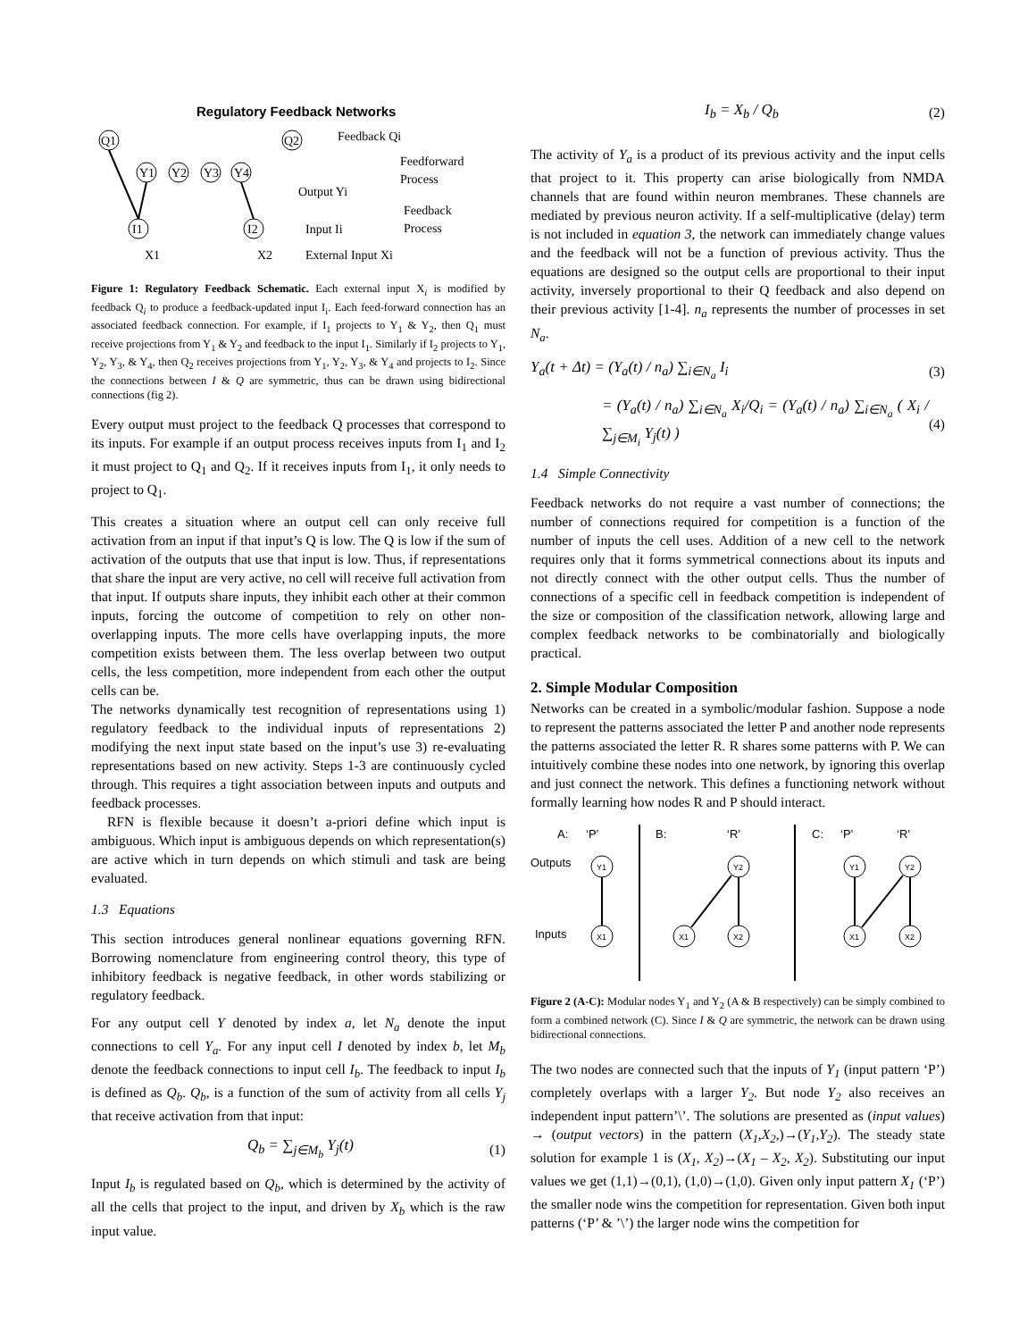Regulatory Feedback Networks
Q1
Q2
Feedback Qi
Y1
Y2
Y3
Y4
Feedforward
Process
Output Yi
I1
I2
Input Ii
Feedback
Process
X1
X2
External Input Xi
Figure 1: Regulatory Feedback Schematic. Each external input X<sub>i</sub> is modified by feedback Q<sub>i</sub> to produce a feedback-updated input I<sub>i</sub>. Each feed-forward connection has an associated feedback connection. For example, if I<sub>1</sub> projects to Y<sub>1</sub> & Y<sub>2</sub>, then Q<sub>1</sub> must receive projections from Y<sub>1</sub> & Y<sub>2</sub> and feedback to the input I<sub>1</sub>. Similarly if I<sub>2</sub> projects to Y<sub>1</sub>, Y<sub>2</sub>, Y<sub>3</sub>, & Y<sub>4</sub>, then Q<sub>2</sub> receives projections from Y<sub>1</sub>, Y<sub>2</sub>, Y<sub>3</sub>, & Y<sub>4</sub> and projects to I<sub>2</sub>. Since the connections between I & Q are symmetric, thus can be drawn using bidirectional connections (fig 2).
Every output must project to the feedback Q processes that correspond to its inputs. For example if an output process receives inputs from I<sub>1</sub> and I<sub>2</sub> it must project to Q<sub>1</sub> and Q<sub>2</sub>. If it receives inputs from I<sub>1</sub>, it only needs to project to Q<sub>1</sub>.
This creates a situation where an output cell can only receive full activation from an input if that input’s Q is low. The Q is low if the sum of activation of the outputs that use that input is low. Thus, if representations that share the input are very active, no cell will receive full activation from that input. If outputs share inputs, they inhibit each other at their common inputs, forcing the outcome of competition to rely on other non-overlapping inputs. The more cells have overlapping inputs, the more competition exists between them. The less overlap between two output cells, the less competition, more independent from each other the output cells can be.
The networks dynamically test recognition of representations using 1) regulatory feedback to the individual inputs of representations 2) modifying the next input state based on the input’s use 3) re-evaluating representations based on new activity. Steps 1-3 are continuously cycled through. This requires a tight association between inputs and outputs and feedback processes.
RFN is flexible because it doesn’t a-priori define which input is ambiguous. Which input is ambiguous depends on which representation(s) are active which in turn depends on which stimuli and task are being evaluated.
1.3 Equations
This section introduces general nonlinear equations governing RFN. Borrowing nomenclature from engineering control theory, this type of inhibitory feedback is negative feedback, in other words stabilizing or regulatory feedback.
For any output cell Y denoted by index a, let N<sub>a</sub> denote the input connections to cell Y<sub>a</sub>. For any input cell I denoted by index b, let M<sub>b</sub> denote the feedback connections to input cell I<sub>b</sub>. The feedback to input I<sub>b</sub> is defined as Q<sub>b</sub>. Q<sub>b</sub>, is a function of the sum of activity from all cells Y<sub>j</sub> that receive activation from that input:
Q<sub>b</sub> = ∑<sub>j∈M<sub>b</sub></sub> Y<sub>j</sub>(t) (1)
Input I<sub>b</sub> is regulated based on Q<sub>b</sub>, which is determined by the activity of all the cells that project to the input, and driven by X<sub>b</sub> which is the raw input value.
I<sub>b</sub> = X<sub>b</sub> / Q<sub>b</sub> (2)
The activity of Y<sub>a</sub> is a product of its previous activity and the input cells that project to it. This property can arise biologically from NMDA channels that are found within neuron membranes. These channels are mediated by previous neuron activity. If a self-multiplicative (delay) term is not included in equation 3, the network can immediately change values and the feedback will not be a function of previous activity. Thus the equations are designed so the output cells are proportional to their input activity, inversely proportional to their Q feedback and also depend on their previous activity [1-4]. n<sub>a</sub> represents the number of processes in set N<sub>a</sub>.
Y<sub>a</sub>(t + Δt) = (Y<sub>a</sub>(t) / n<sub>a</sub>) ∑<sub>i∈N<sub>a</sub></sub> I<sub>i</sub> (3)
= (Y<sub>a</sub>(t) / n<sub>a</sub>) ∑<sub>i∈N<sub>a</sub></sub> X<sub>i</sub>/Q<sub>i</sub> = (Y<sub>a</sub>(t) / n<sub>a</sub>) ∑<sub>i∈N<sub>a</sub></sub> ( X<sub>i</sub> / ∑<sub>j∈M<sub>i</sub></sub> Y<sub>j</sub>(t) ) (4)
1.4 Simple Connectivity
Feedback networks do not require a vast number of connections; the number of connections required for competition is a function of the number of inputs the cell uses. Addition of a new cell to the network requires only that it forms symmetrical connections about its inputs and not directly connect with the other output cells. Thus the number of connections of a specific cell in feedback competition is independent of the size or composition of the classification network, allowing large and complex feedback networks to be combinatorially and biologically practical.
2. Simple Modular Composition
Networks can be created in a symbolic/modular fashion. Suppose a node to represent the patterns associated the letter P and another node represents the patterns associated the letter R. R shares some patterns with P. We can intuitively combine these nodes into one network, by ignoring this overlap and just connect the network. This defines a functioning network without formally learning how nodes R and P should interact.
A:
‘P’
B:
‘R’
C:
‘P’
‘R’
Outputs
Inputs
Y1
X1
Y2
X1
X2
Y1
Y2
X1
X2
Figure 2 (A-C): Modular nodes Y<sub>1</sub> and Y<sub>2</sub> (A & B respectively) can be simply combined to form a combined network (C). Since I & Q are symmetric, the network can be drawn using bidirectional connections.
The two nodes are connected such that the inputs of Y<sub>1</sub> (input pattern ‘P’) completely overlaps with a larger Y<sub>2</sub>. But node Y<sub>2</sub> also receives an independent input pattern’\’. The solutions are presented as (input values) → (output vectors) in the pattern (X<sub>1</sub>,X<sub>2</sub>,)→(Y<sub>1</sub>,Y<sub>2</sub>). The steady state solution for example 1 is (X<sub>1</sub>, X<sub>2</sub>)→(X<sub>1</sub> – X<sub>2</sub>, X<sub>2</sub>). Substituting our input values we get (1,1)→(0,1), (1,0)→(1,0). Given only input pattern X<sub>1</sub> (‘P’) the smaller node wins the competition for representation. Given both input patterns (‘P’ & ’\’) the larger node wins the competition for